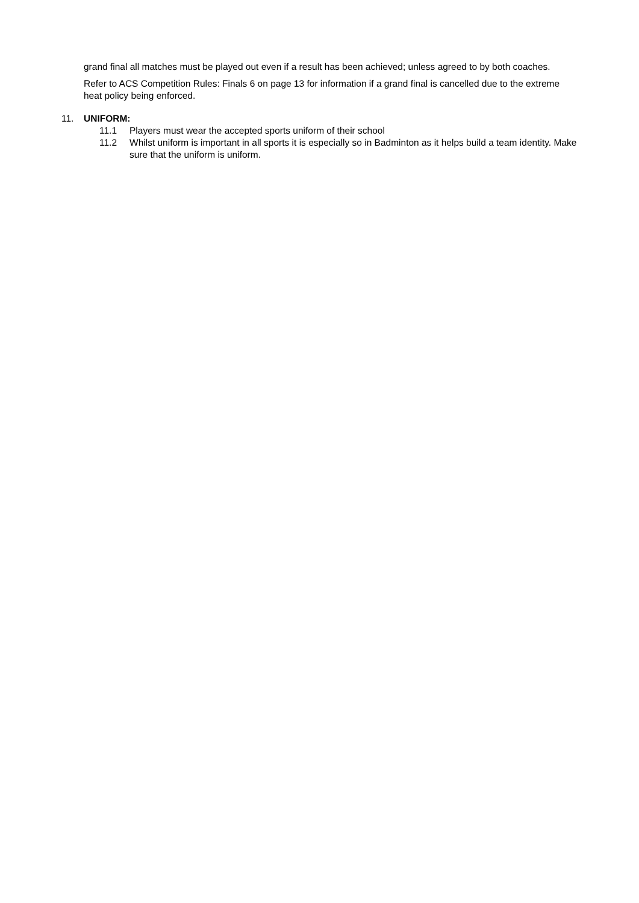grand final all matches must be played out even if a result has been achieved; unless agreed to by both coaches.
Refer to ACS Competition Rules: Finals 6 on page 13 for information if a grand final is cancelled due to the extreme heat policy being enforced.
11. UNIFORM:
11.1 Players must wear the accepted sports uniform of their school
11.2 Whilst uniform is important in all sports it is especially so in Badminton as it helps build a team identity. Make sure that the uniform is uniform.